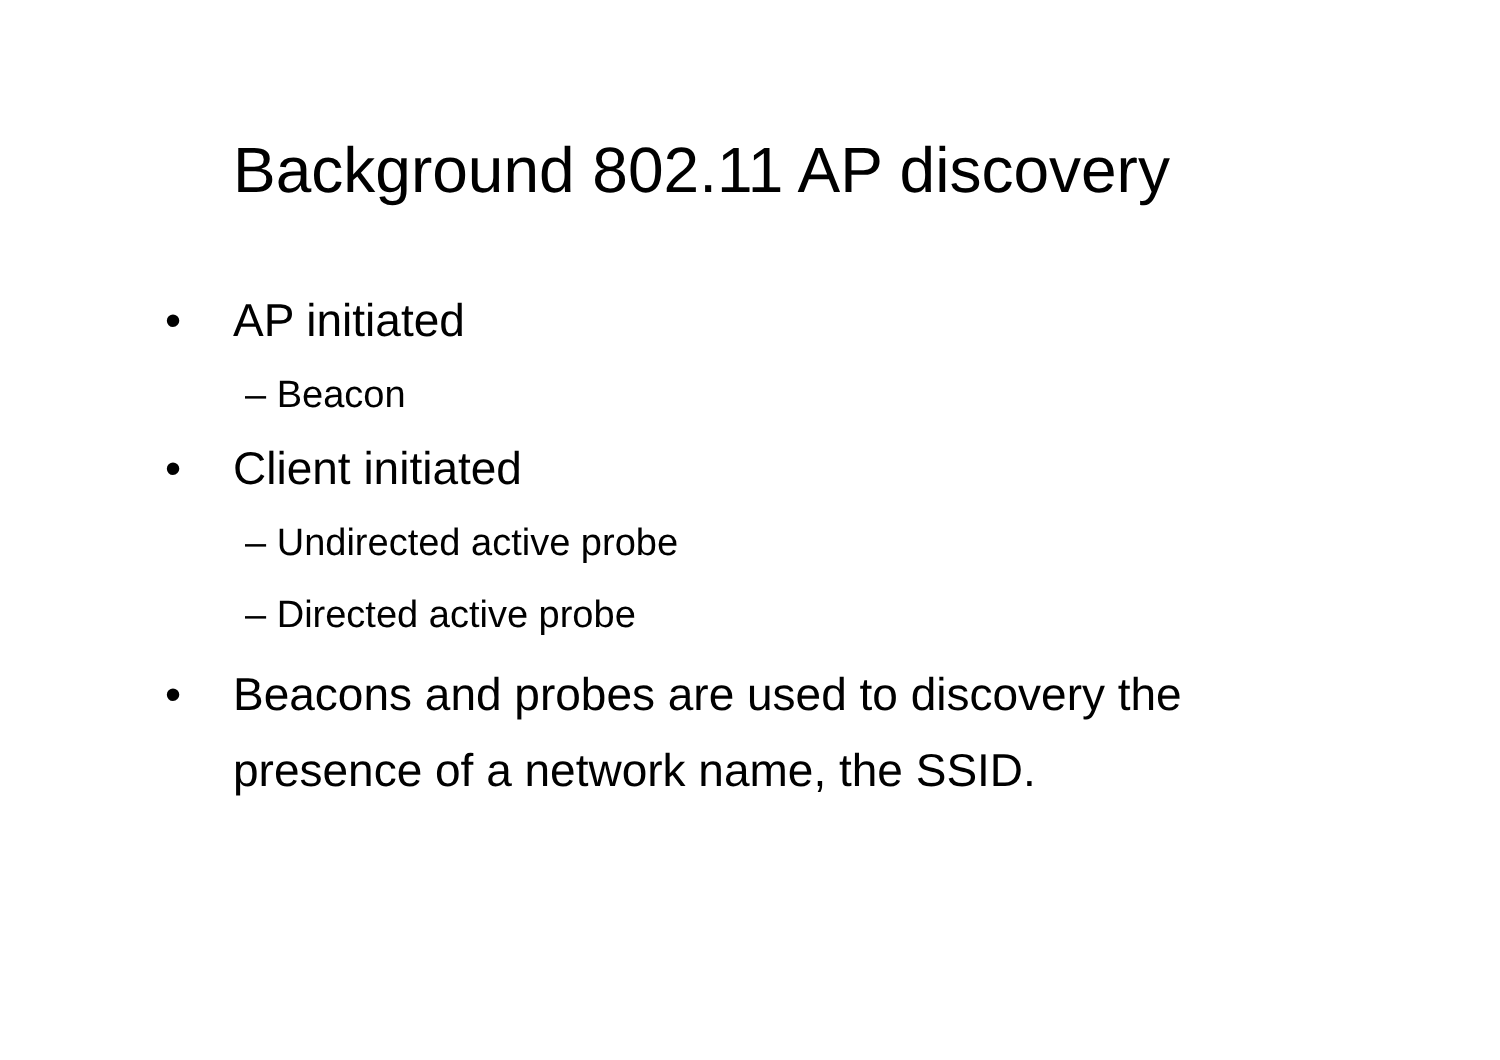Background 802.11 AP discovery
• AP initiated
– Beacon
• Client initiated
– Undirected active probe
– Directed active probe
• Beacons and probes are used to discovery the
presence of a network name, the SSID.